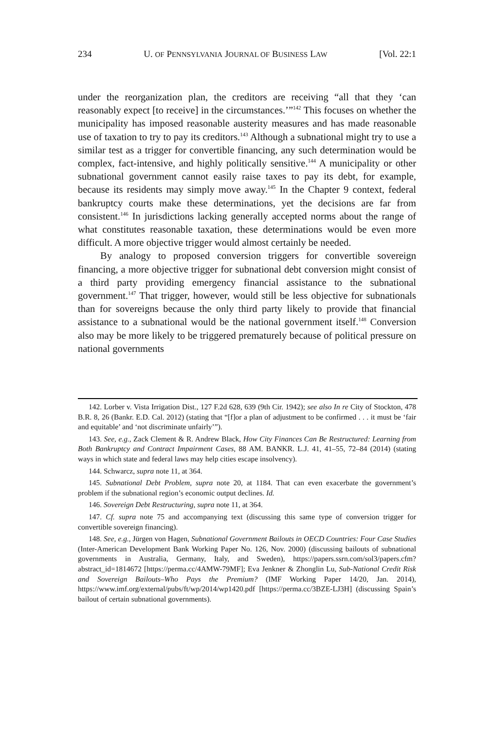234 U. OF PENNSYLVANIA JOURNAL OF BUSINESS LAW [Vol. 22:1
under the reorganization plan, the creditors are receiving “all that they ‘can reasonably expect [to receive] in the circumstances.’”<sup>142</sup> This focuses on whether the municipality has imposed reasonable austerity measures and has made reasonable use of taxation to try to pay its creditors.<sup>143</sup> Although a subnational might try to use a similar test as a trigger for convertible financing, any such determination would be complex, fact-intensive, and highly politically sensitive.<sup>144</sup> A municipality or other subnational government cannot easily raise taxes to pay its debt, for example, because its residents may simply move away.<sup>145</sup> In the Chapter 9 context, federal bankruptcy courts make these determinations, yet the decisions are far from consistent.<sup>146</sup> In jurisdictions lacking generally accepted norms about the range of what constitutes reasonable taxation, these determinations would be even more difficult. A more objective trigger would almost certainly be needed.
By analogy to proposed conversion triggers for convertible sovereign financing, a more objective trigger for subnational debt conversion might consist of a third party providing emergency financial assistance to the subnational government.<sup>147</sup> That trigger, however, would still be less objective for subnationals than for sovereigns because the only third party likely to provide that financial assistance to a subnational would be the national government itself.<sup>148</sup> Conversion also may be more likely to be triggered prematurely because of political pressure on national governments
142. Lorber v. Vista Irrigation Dist., 127 F.2d 628, 639 (9th Cir. 1942); see also In re City of Stockton, 478 B.R. 8, 26 (Bankr. E.D. Cal. 2012) (stating that “[f]or a plan of adjustment to be confirmed . . . it must be ‘fair and equitable’ and ‘not discriminate unfairly’”).
143. See, e.g., Zack Clement & R. Andrew Black, How City Finances Can Be Restructured: Learning from Both Bankruptcy and Contract Impairment Cases, 88 AM. BANKR. L.J. 41, 41–55, 72–84 (2014) (stating ways in which state and federal laws may help cities escape insolvency).
144. Schwarcz, supra note 11, at 364.
145. Subnational Debt Problem, supra note 20, at 1184. That can even exacerbate the government’s problem if the subnational region’s economic output declines. Id.
146. Sovereign Debt Restructuring, supra note 11, at 364.
147. Cf. supra note 75 and accompanying text (discussing this same type of conversion trigger for convertible sovereign financing).
148. See, e.g., Jürgen von Hagen, Subnational Government Bailouts in OECD Countries: Four Case Studies (Inter-American Development Bank Working Paper No. 126, Nov. 2000) (discussing bailouts of subnational governments in Australia, Germany, Italy, and Sweden), https://papers.ssrn.com/sol3/papers.cfm?abstract_id=1814672 [https://perma.cc/4AMW-79MF]; Eva Jenkner & Zhonglin Lu, Sub-National Credit Risk and Sovereign Bailouts–Who Pays the Premium? (IMF Working Paper 14/20, Jan. 2014), https://www.imf.org/external/pubs/ft/wp/2014/wp1420.pdf [https://perma.cc/3BZE-LJ3H] (discussing Spain’s bailout of certain subnational governments).